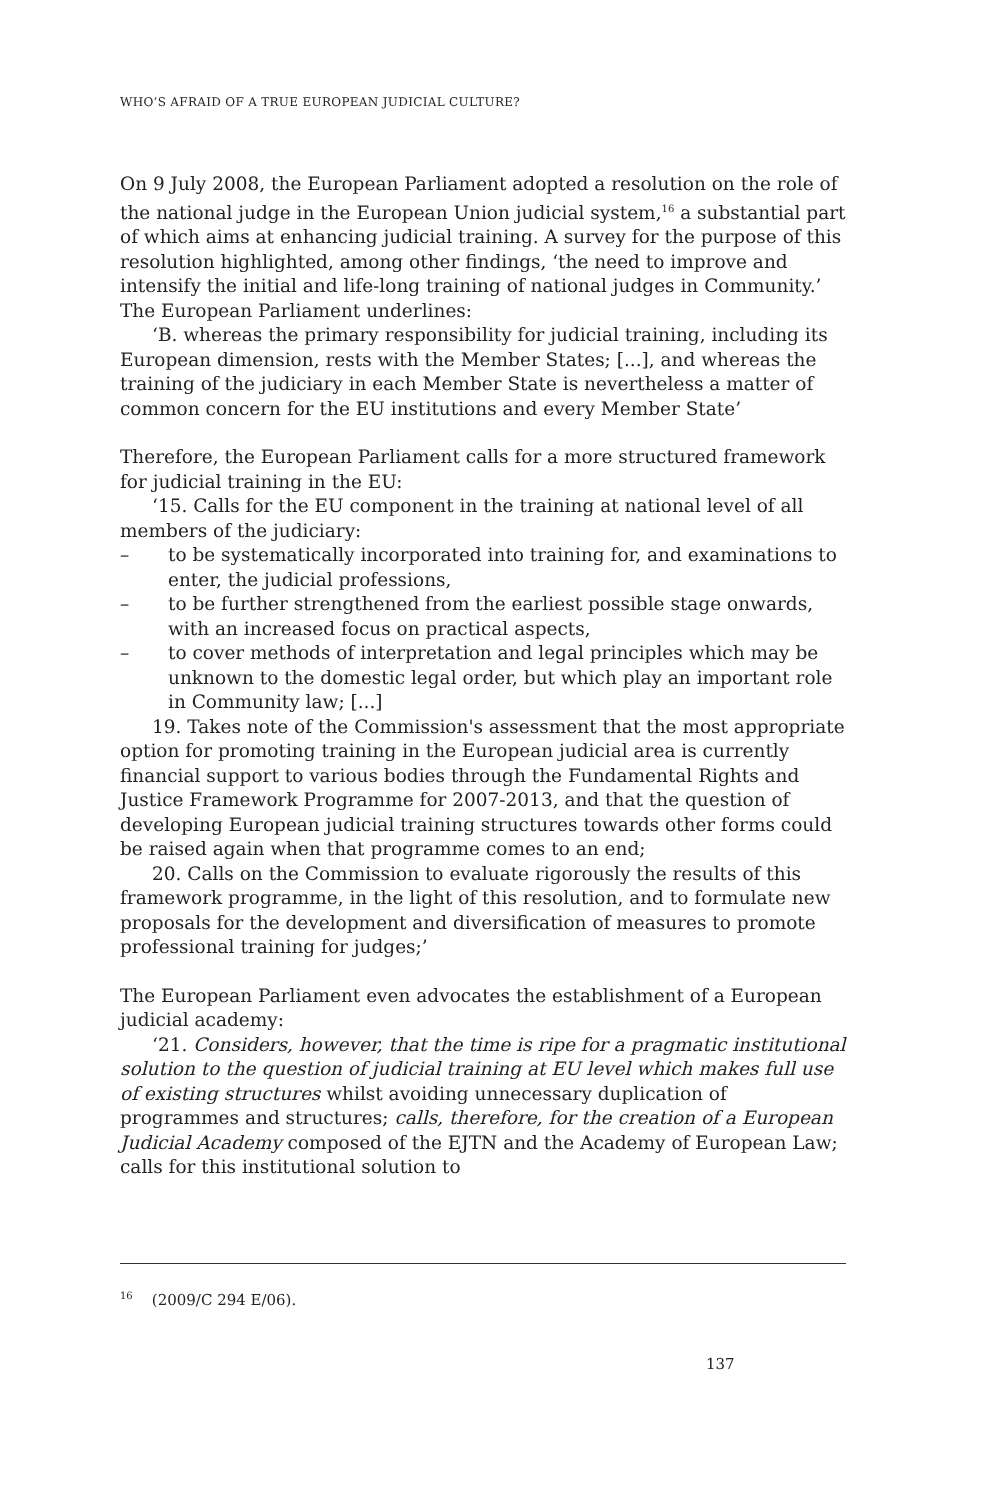WHO’S AFRAID OF A TRUE EUROPEAN JUDICIAL CULTURE?
On 9 July 2008, the European Parliament adopted a resolution on the role of the national judge in the European Union judicial system,<sup>16</sup> a substantial part of which aims at enhancing judicial training. A survey for the purpose of this resolution highlighted, among other findings, ‘the need to improve and intensify the initial and life-long training of national judges in Community.’ The European Parliament underlines:
‘B. whereas the primary responsibility for judicial training, including its European dimension, rests with the Member States; [...], and whereas the training of the judiciary in each Member State is nevertheless a matter of common concern for the EU institutions and every Member State’
Therefore, the European Parliament calls for a more structured framework for judicial training in the EU:
‘15. Calls for the EU component in the training at national level of all members of the judiciary:
– to be systematically incorporated into training for, and examinations to enter, the judicial professions,
– to be further strengthened from the earliest possible stage onwards, with an increased focus on practical aspects,
– to cover methods of interpretation and legal principles which may be unknown to the domestic legal order, but which play an important role in Community law; [...]
19. Takes note of the Commission's assessment that the most appropriate option for promoting training in the European judicial area is currently financial support to various bodies through the Fundamental Rights and Justice Framework Programme for 2007-2013, and that the question of developing European judicial training structures towards other forms could be raised again when that programme comes to an end;
20. Calls on the Commission to evaluate rigorously the results of this framework programme, in the light of this resolution, and to formulate new proposals for the development and diversification of measures to promote professional training for judges;’
The European Parliament even advocates the establishment of a European judicial academy:
‘21. Considers, however, that the time is ripe for a pragmatic institutional solution to the question of judicial training at EU level which makes full use of existing structures whilst avoiding unnecessary duplication of programmes and structures; calls, therefore, for the creation of a European Judicial Academy composed of the EJTN and the Academy of European Law; calls for this institutional solution to
<sup>16</sup> (2009/C 294 E/06).
137